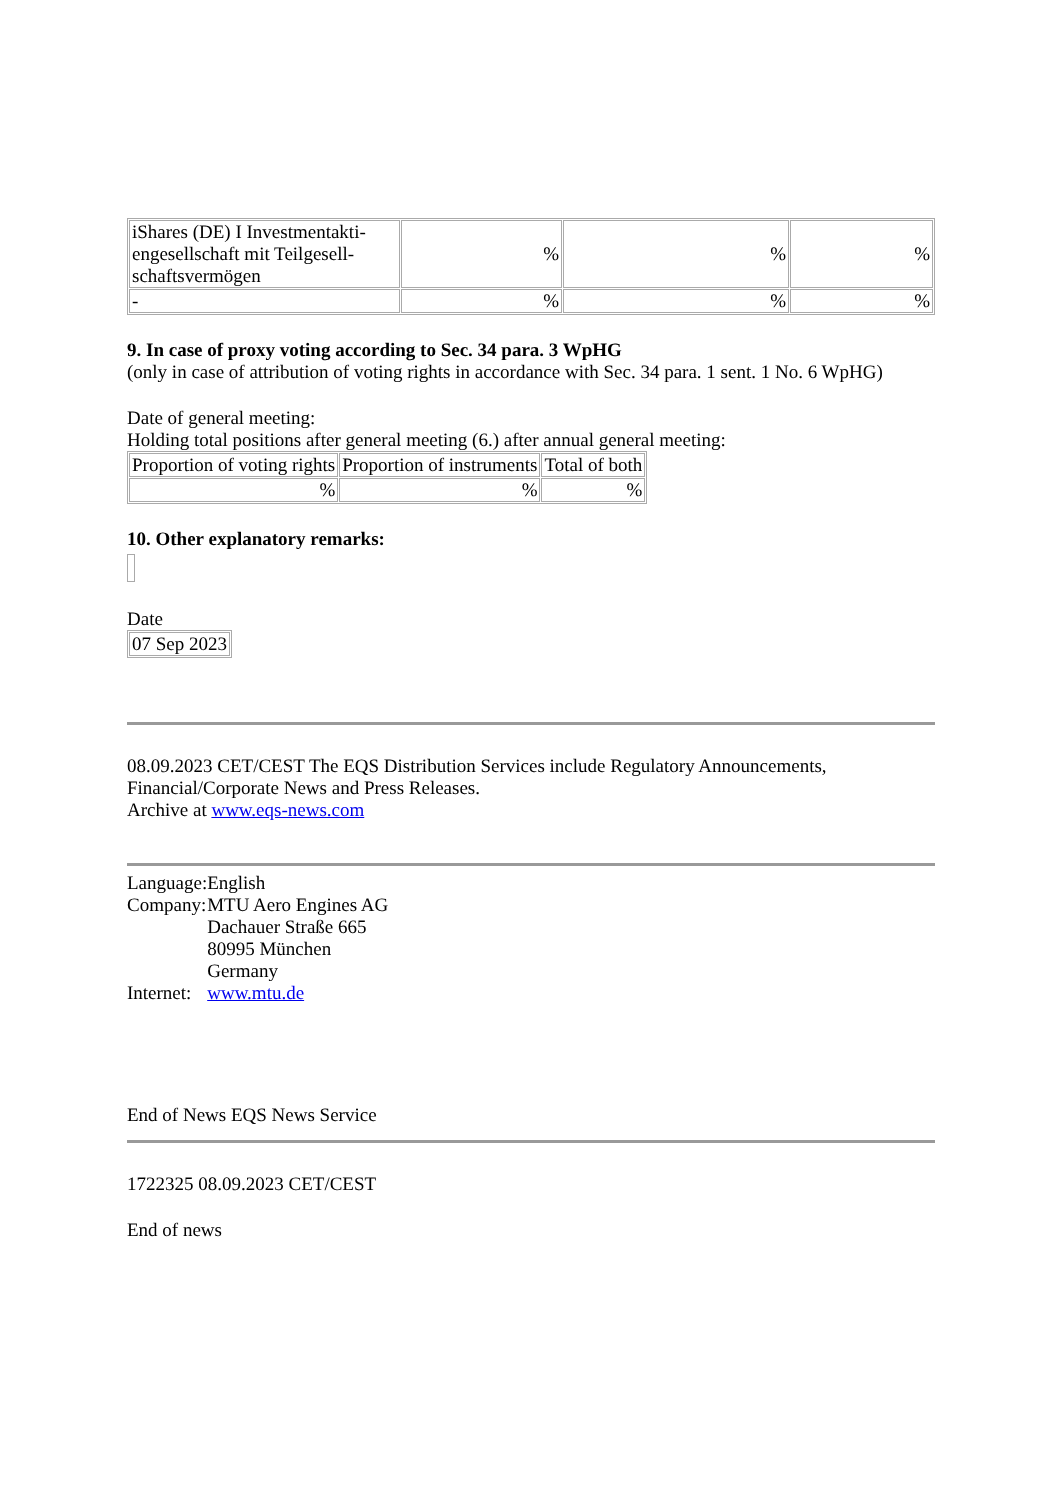| iShares (DE) I Investmentakti-engesellschaft mit Teilgesell-schaftsvermögen | % | % | % |
| - | % | % | % |
9. In case of proxy voting according to Sec. 34 para. 3 WpHG
(only in case of attribution of voting rights in accordance with Sec. 34 para. 1 sent. 1 No. 6 WpHG)
Date of general meeting:
Holding total positions after general meeting (6.) after annual general meeting:
| Proportion of voting rights | Proportion of instruments | Total of both |
| % | % | % |
10. Other explanatory remarks:
Date
| 07 Sep 2023 |
08.09.2023 CET/CEST The EQS Distribution Services include Regulatory Announcements, Financial/Corporate News and Press Releases.
Archive at www.eqs-news.com
| Language: | English |
| Company: | MTU Aero Engines AG Dachauer Straße 665 80995 München Germany |
| Internet: | www.mtu.de |
End of News EQS News Service
1722325 08.09.2023 CET/CEST
End of news